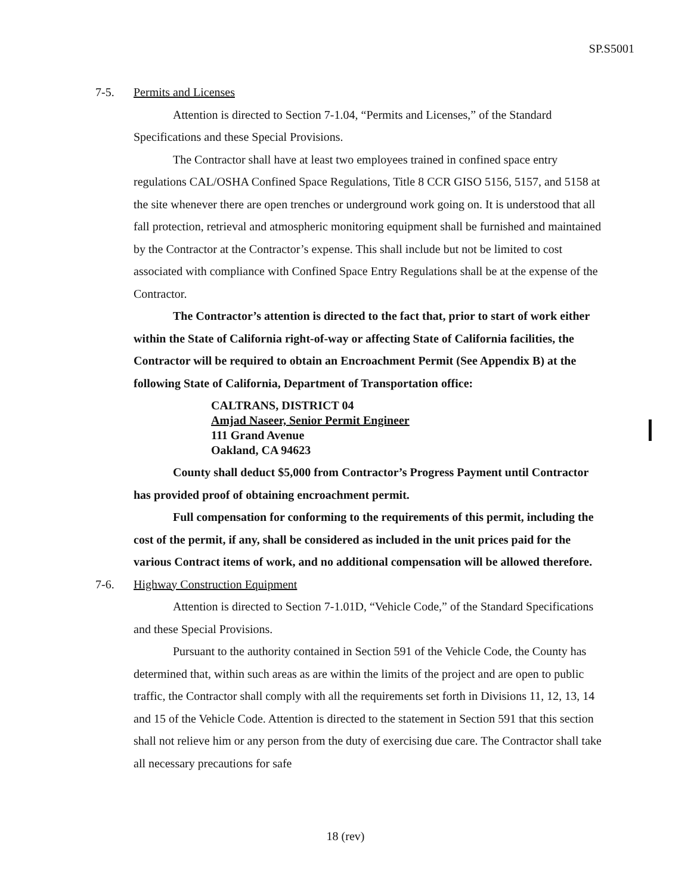SP.S5001
7-5. Permits and Licenses
Attention is directed to Section 7-1.04, “Permits and Licenses,” of the Standard Specifications and these Special Provisions.
The Contractor shall have at least two employees trained in confined space entry regulations CAL/OSHA Confined Space Regulations, Title 8 CCR GISO 5156, 5157, and 5158 at the site whenever there are open trenches or underground work going on. It is understood that all fall protection, retrieval and atmospheric monitoring equipment shall be furnished and maintained by the Contractor at the Contractor’s expense. This shall include but not be limited to cost associated with compliance with Confined Space Entry Regulations shall be at the expense of the Contractor.
The Contractor’s attention is directed to the fact that, prior to start of work either within the State of California right-of-way or affecting State of California facilities, the Contractor will be required to obtain an Encroachment Permit (See Appendix B) at the following State of California, Department of Transportation office:
CALTRANS, DISTRICT 04
Amjad Naseer, Senior Permit Engineer
111 Grand Avenue
Oakland, CA 94623
County shall deduct $5,000 from Contractor’s Progress Payment until Contractor has provided proof of obtaining encroachment permit.
Full compensation for conforming to the requirements of this permit, including the cost of the permit, if any, shall be considered as included in the unit prices paid for the various Contract items of work, and no additional compensation will be allowed therefore.
7-6. Highway Construction Equipment
Attention is directed to Section 7-1.01D, “Vehicle Code,” of the Standard Specifications and these Special Provisions.
Pursuant to the authority contained in Section 591 of the Vehicle Code, the County has determined that, within such areas as are within the limits of the project and are open to public traffic, the Contractor shall comply with all the requirements set forth in Divisions 11, 12, 13, 14 and 15 of the Vehicle Code. Attention is directed to the statement in Section 591 that this section shall not relieve him or any person from the duty of exercising due care. The Contractor shall take all necessary precautions for safe
18 (rev)